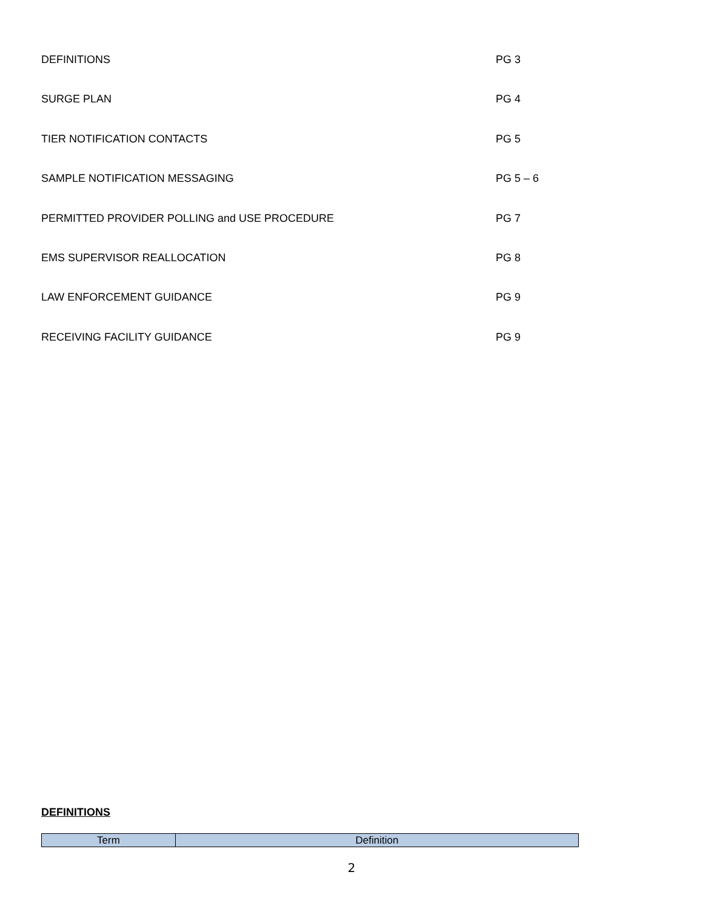DEFINITIONS PG 3
SURGE PLAN PG 4
TIER NOTIFICATION CONTACTS PG 5
SAMPLE NOTIFICATION MESSAGING PG 5 – 6
PERMITTED PROVIDER POLLING and USE PROCEDURE PG 7
EMS SUPERVISOR REALLOCATION PG 8
LAW ENFORCEMENT GUIDANCE PG 9
RECEIVING FACILITY GUIDANCE PG 9
DEFINITIONS
| Term | Definition |
| --- | --- |
2